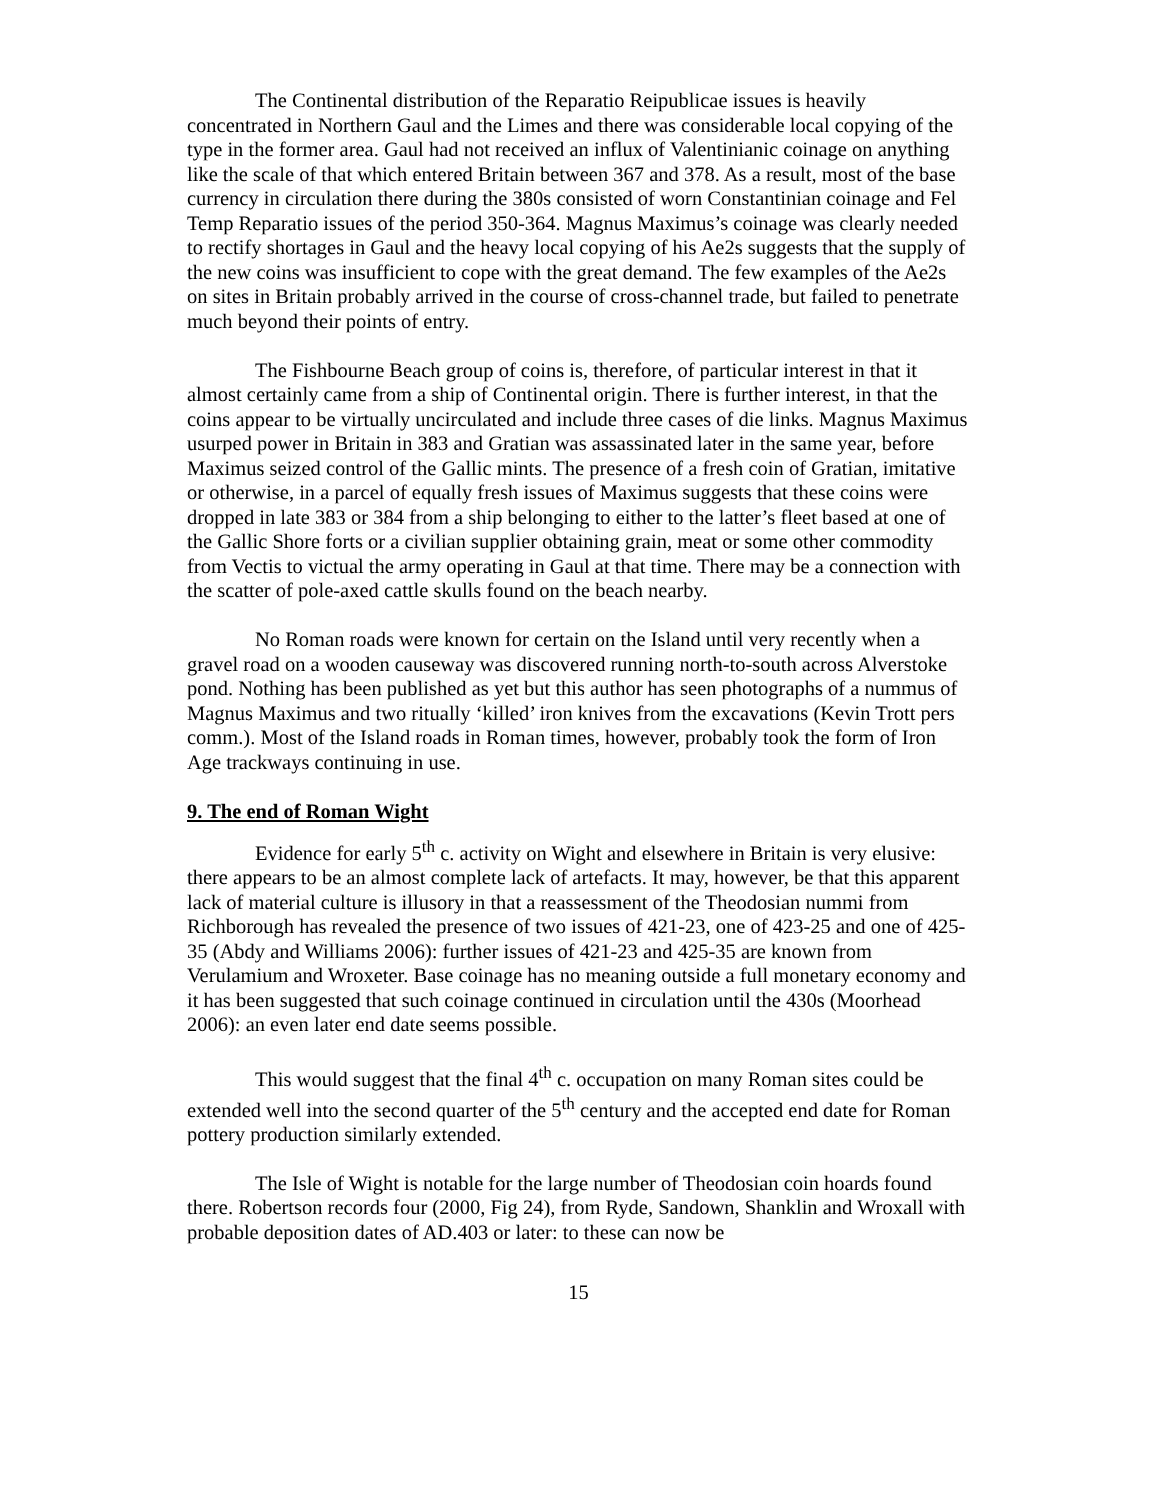The Continental distribution of the Reparatio Reipublicae issues is heavily concentrated in Northern Gaul and the Limes and there was considerable local copying of the type in the former area. Gaul had not received an influx of Valentinianic coinage on anything like the scale of that which entered Britain between 367 and 378. As a result, most of the base currency in circulation there during the 380s consisted of worn Constantinian coinage and Fel Temp Reparatio issues of the period 350-364. Magnus Maximus’s coinage was clearly needed to rectify shortages in Gaul and the heavy local copying of his Ae2s suggests that the supply of the new coins was insufficient to cope with the great demand. The few examples of the Ae2s on sites in Britain probably arrived in the course of cross-channel trade, but failed to penetrate much beyond their points of entry.
The Fishbourne Beach group of coins is, therefore, of particular interest in that it almost certainly came from a ship of Continental origin. There is further interest, in that the coins appear to be virtually uncirculated and include three cases of die links. Magnus Maximus usurped power in Britain in 383 and Gratian was assassinated later in the same year, before Maximus seized control of the Gallic mints. The presence of a fresh coin of Gratian, imitative or otherwise, in a parcel of equally fresh issues of Maximus suggests that these coins were dropped in late 383 or 384 from a ship belonging to either to the latter’s fleet based at one of the Gallic Shore forts or a civilian supplier obtaining grain, meat or some other commodity from Vectis to victual the army operating in Gaul at that time. There may be a connection with the scatter of pole-axed cattle skulls found on the beach nearby.
No Roman roads were known for certain on the Island until very recently when a gravel road on a wooden causeway was discovered running north-to-south across Alverstoke pond. Nothing has been published as yet but this author has seen photographs of a nummus of Magnus Maximus and two ritually ‘killed’ iron knives from the excavations (Kevin Trott pers comm.). Most of the Island roads in Roman times, however, probably took the form of Iron Age trackways continuing in use.
9. The end of Roman Wight
Evidence for early 5<sup>th</sup> c. activity on Wight and elsewhere in Britain is very elusive: there appears to be an almost complete lack of artefacts. It may, however, be that this apparent lack of material culture is illusory in that a reassessment of the Theodosian nummi from Richborough has revealed the presence of two issues of 421-23, one of 423-25 and one of 425-35 (Abdy and Williams 2006): further issues of 421-23 and 425-35 are known from Verulamium and Wroxeter. Base coinage has no meaning outside a full monetary economy and it has been suggested that such coinage continued in circulation until the 430s (Moorhead 2006): an even later end date seems possible.
This would suggest that the final 4<sup>th</sup> c. occupation on many Roman sites could be extended well into the second quarter of the 5<sup>th</sup> century and the accepted end date for Roman pottery production similarly extended.
The Isle of Wight is notable for the large number of Theodosian coin hoards found there. Robertson records four (2000, Fig 24), from Ryde, Sandown, Shanklin and Wroxall with probable deposition dates of AD.403 or later: to these can now be
15